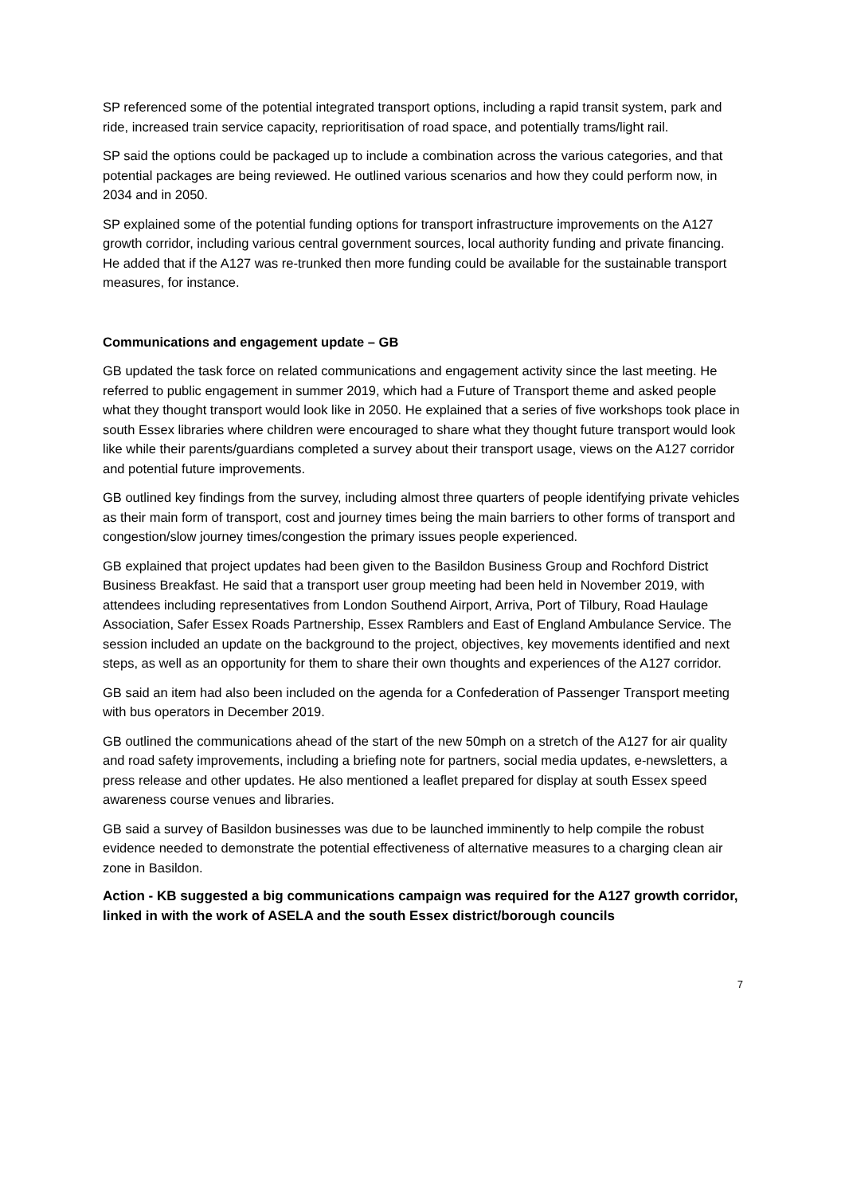SP referenced some of the potential integrated transport options, including a rapid transit system, park and ride, increased train service capacity, reprioritisation of road space, and potentially trams/light rail.
SP said the options could be packaged up to include a combination across the various categories, and that potential packages are being reviewed. He outlined various scenarios and how they could perform now, in 2034 and in 2050.
SP explained some of the potential funding options for transport infrastructure improvements on the A127 growth corridor, including various central government sources, local authority funding and private financing. He added that if the A127 was re-trunked then more funding could be available for the sustainable transport measures, for instance.
Communications and engagement update – GB
GB updated the task force on related communications and engagement activity since the last meeting. He referred to public engagement in summer 2019, which had a Future of Transport theme and asked people what they thought transport would look like in 2050. He explained that a series of five workshops took place in south Essex libraries where children were encouraged to share what they thought future transport would look like while their parents/guardians completed a survey about their transport usage, views on the A127 corridor and potential future improvements.
GB outlined key findings from the survey, including almost three quarters of people identifying private vehicles as their main form of transport, cost and journey times being the main barriers to other forms of transport and congestion/slow journey times/congestion the primary issues people experienced.
GB explained that project updates had been given to the Basildon Business Group and Rochford District Business Breakfast. He said that a transport user group meeting had been held in November 2019, with attendees including representatives from London Southend Airport, Arriva, Port of Tilbury, Road Haulage Association, Safer Essex Roads Partnership, Essex Ramblers and East of England Ambulance Service. The session included an update on the background to the project, objectives, key movements identified and next steps, as well as an opportunity for them to share their own thoughts and experiences of the A127 corridor.
GB said an item had also been included on the agenda for a Confederation of Passenger Transport meeting with bus operators in December 2019.
GB outlined the communications ahead of the start of the new 50mph on a stretch of the A127 for air quality and road safety improvements, including a briefing note for partners, social media updates, e-newsletters, a press release and other updates. He also mentioned a leaflet prepared for display at south Essex speed awareness course venues and libraries.
GB said a survey of Basildon businesses was due to be launched imminently to help compile the robust evidence needed to demonstrate the potential effectiveness of alternative measures to a charging clean air zone in Basildon.
Action - KB suggested a big communications campaign was required for the A127 growth corridor, linked in with the work of ASELA and the south Essex district/borough councils
7